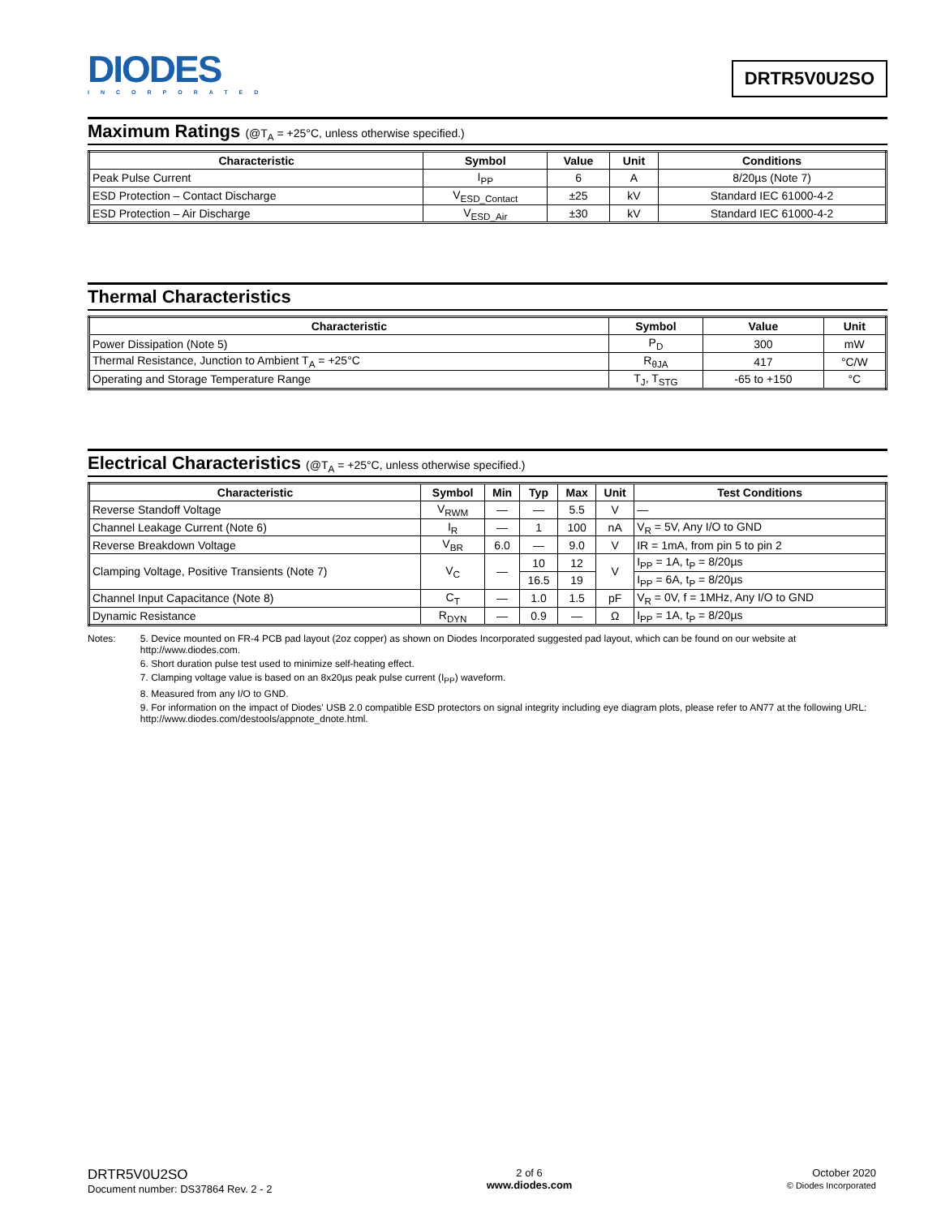DIODES
INCORPORATED
DRTR5V0U2SO
Maximum Ratings (@T<sub>A</sub> = +25°C, unless otherwise specified.)
| Characteristic | Symbol | Value | Unit | Conditions |
| --- | --- | --- | --- | --- |
| Peak Pulse Current | I<sub>PP</sub> | 6 | A | 8/20µs (Note 7) |
| ESD Protection – Contact Discharge | V<sub>ESD_Contact</sub> | ±25 | kV | Standard IEC 61000-4-2 |
| ESD Protection – Air Discharge | V<sub>ESD_Air</sub> | ±30 | kV | Standard IEC 61000-4-2 |
Thermal Characteristics
| Characteristic | Symbol | Value | Unit |
| --- | --- | --- | --- |
| Power Dissipation (Note 5) | P<sub>D</sub> | 300 | mW |
| Thermal Resistance, Junction to Ambient T<sub>A</sub> = +25°C | R<sub>θJA</sub> | 417 | °C/W |
| Operating and Storage Temperature Range | T<sub>J</sub>, T<sub>STG</sub> | -65 to +150 | °C |
Electrical Characteristics (@T<sub>A</sub> = +25°C, unless otherwise specified.)
| Characteristic | Symbol | Min | Typ | Max | Unit | Test Conditions |
| --- | --- | --- | --- | --- | --- | --- |
| Reverse Standoff Voltage | V<sub>RWM</sub> | — | — | 5.5 | V | — |
| Channel Leakage Current (Note 6) | I<sub>R</sub> | — | 1 | 100 | nA | V<sub>R</sub> = 5V, Any I/O to GND |
| Reverse Breakdown Voltage | V<sub>BR</sub> | 6.0 | — | 9.0 | V | IR = 1mA, from pin 5 to pin 2 |
| Clamping Voltage, Positive Transients (Note 7) | V<sub>C</sub> | — | 10 | 12 | V | I<sub>PP</sub> = 1A, t<sub>P</sub> = 8/20µs |
| | | | 16.5 | 19 | | I<sub>PP</sub> = 6A, t<sub>P</sub> = 8/20µs |
| Channel Input Capacitance (Note 8) | C<sub>T</sub> | — | 1.0 | 1.5 | pF | V<sub>R</sub> = 0V, f = 1MHz, Any I/O to GND |
| Dynamic Resistance | R<sub>DYN</sub> | — | 0.9 | — | Ω | I<sub>PP</sub> = 1A, t<sub>P</sub> = 8/20µs |
Notes: 5. Device mounted on FR-4 PCB pad layout (2oz copper) as shown on Diodes Incorporated suggested pad layout, which can be found on our website at http://www.diodes.com.
6. Short duration pulse test used to minimize self-heating effect.
7. Clamping voltage value is based on an 8x20µs peak pulse current (I<sub>PP</sub>) waveform.
8. Measured from any I/O to GND.
9. For information on the impact of Diodes' USB 2.0 compatible ESD protectors on signal integrity including eye diagram plots, please refer to AN77 at the following URL: http://www.diodes.com/destools/appnote_dnote.html.
DRTR5V0U2SO
Document number: DS37864 Rev. 2 - 2
2 of 6
www.diodes.com
October 2020
© Diodes Incorporated